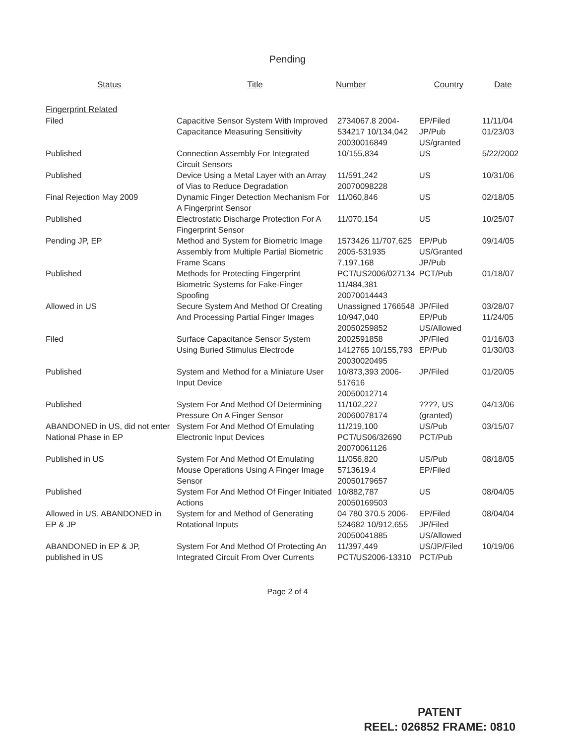Pending
| Status | Title | Number | Country | Date |
| --- | --- | --- | --- | --- |
| Fingerprint Related | | | | |
| Filed | Capacitive Sensor System With Improved Capacitance Measuring Sensitivity | 2734067.8 2004-534217 10/134,042 20030016849 | EP/Filed JP/Pub US/granted | 11/11/04 01/23/03 |
| Published | Connection Assembly For Integrated Circuit Sensors | 10/155,834 | US | 5/22/2002 |
| Published | Device Using a Metal Layer with an Array of Vias to Reduce Degradation | 11/591,242 20070098228 | US | 10/31/06 |
| Final Rejection May 2009 | Dynamic Finger Detection Mechanism For A Fingerprint Sensor | 11/060,846 | US | 02/18/05 |
| Published | Electrostatic Discharge Protection For A Fingerprint Sensor | 11/070,154 | US | 10/25/07 |
| Pending JP, EP | Method and System for Biometric Image Assembly from Multiple Partial Biometric Frame Scans | 1573426 11/707,625 2005-531935 7,197,168 | EP/Pub US/Granted JP/Pub | 09/14/05 |
| Published | Methods for Protecting Fingerprint Biometric Systems for Fake-Finger Spoofing | PCT/US2006/027134 11/484,381 20070014443 | PCT/Pub | 01/18/07 |
| Allowed in US | Secure System And Method Of Creating And Processing Partial Finger Images | Unassigned 1766548 10/947,040 20050259852 | JP/Filed EP/Pub US/Allowed | 03/28/07 11/24/05 |
| Filed | Surface Capacitance Sensor System Using Buried Stimulus Electrode | 2002591858 1412765 10/155,793 20030020495 | JP/Filed EP/Pub | 01/16/03 01/30/03 |
| Published | System and Method for a Miniature User Input Device | 10/873,393 2006-517616 20050012714 | JP/Filed | 01/20/05 |
| Published | System For And Method Of Determining Pressure On A Finger Sensor | 11/102,227 20060078174 | ????, US (granted) | 04/13/06 |
| ABANDONED in US, did not enter National Phase in EP | System For And Method Of Emulating Electronic Input Devices | 11/219,100 PCT/US06/32690 20070061126 | US/Pub PCT/Pub | 03/15/07 |
| Published in US | System For And Method Of Emulating Mouse Operations Using A Finger Image Sensor | 11/056,820 5713619.4 20050179657 | US/Pub EP/Filed | 08/18/05 |
| Published | System For And Method Of Finger Initiated Actions | 10/882,787 20050169503 | US | 08/04/05 |
| Allowed in US, ABANDONED in EP & JP | System for and Method of Generating Rotational Inputs | 04 780 370.5 2006-524682 10/912,655 20050041885 | EP/Filed JP/Filed US/Allowed | 08/04/04 |
| ABANDONED in EP & JP, published in US | System For And Method Of Protecting An Integrated Circuit From Over Currents | 11/397,449 PCT/US2006-13310 | US/JP/Filed PCT/Pub | 10/19/06 |
Page 2 of 4
PATENT
REEL: 026852 FRAME: 0810